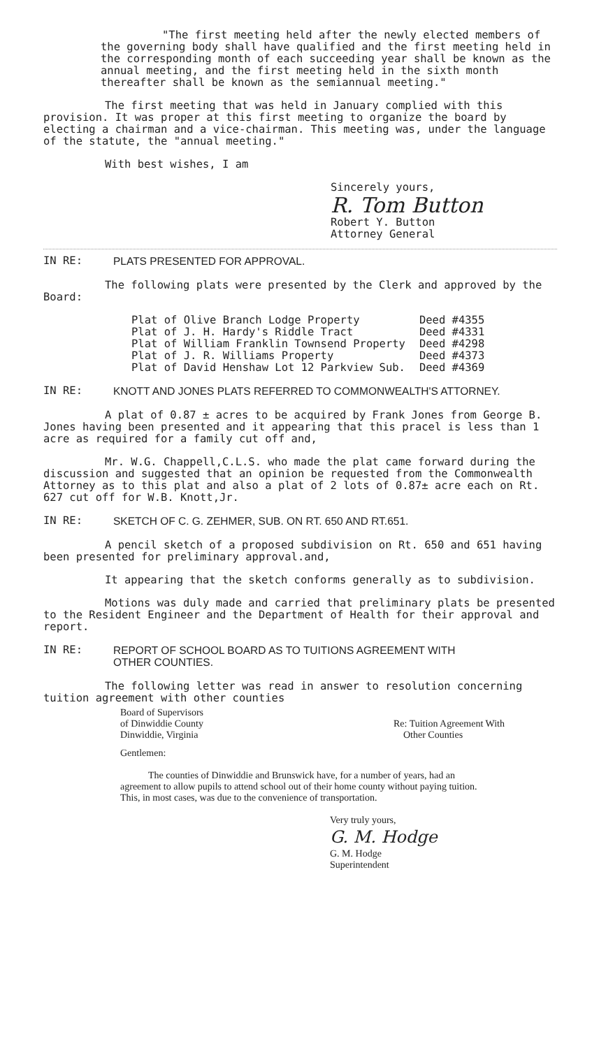"The first meeting held after the newly elected members of the governing body shall have qualified and the first meeting held in the corresponding month of each succeeding year shall be known as the annual meeting, and the first meeting held in the sixth month thereafter shall be known as the semiannual meeting."
The first meeting that was held in January complied with this provision. It was proper at this first meeting to organize the board by electing a chairman and a vice-chairman. This meeting was, under the language of the statute, the "annual meeting."
With best wishes, I am
Sincerely yours,
R. Tom Button
Robert Y. Button
Attorney General
IN RE: PLATS PRESENTED FOR APPROVAL.
The following plats were presented by the Clerk and approved by the Board:
| Plat of Olive Branch Lodge Property | Deed #4355 |
| Plat of J. H. Hardy's Riddle Tract | Deed #4331 |
| Plat of William Franklin Townsend Property | Deed #4298 |
| Plat of J. R. Williams Property | Deed #4373 |
| Plat of David Henshaw Lot 12 Parkview Sub. | Deed #4369 |
IN RE: KNOTT AND JONES PLATS REFERRED TO COMMONWEALTH'S ATTORNEY.
A plat of 0.87 ± acres to be acquired by Frank Jones from George B. Jones having been presented and it appearing that this pracel is less than 1 acre as required for a family cut off and,
Mr. W.G. Chappell,C.L.S. who made the plat came forward during the discussion and suggested that an opinion be requested from the Commonwealth Attorney as to this plat and also a plat of 2 lots of 0.87± acre each on Rt. 627 cut off for W.B. Knott,Jr.
IN RE: SKETCH OF C. G. ZEHMER, SUB. ON RT. 650 AND RT.651.
A pencil sketch of a proposed subdivision on Rt. 650 and 651 having been presented for preliminary approval.and,
It appearing that the sketch conforms generally as to subdivision.
Motions was duly made and carried that preliminary plats be presented to the Resident Engineer and the Department of Health for their approval and report.
IN RE: REPORT OF SCHOOL BOARD AS TO TUITIONS AGREEMENT WITH
OTHER COUNTIES.
The following letter was read in answer to resolution concerning tuition agreement with other counties
Board of Supervisors
of Dinwiddie County
Dinwiddie, Virginia
Re: Tuition Agreement With
Other Counties
Gentlemen:
The counties of Dinwiddie and Brunswick have, for a number of years, had an agreement to allow pupils to attend school out of their home county without paying tuition. This, in most cases, was due to the convenience of transportation.
Very truly yours,
G. M. Hodge
G. M. Hodge
Superintendent